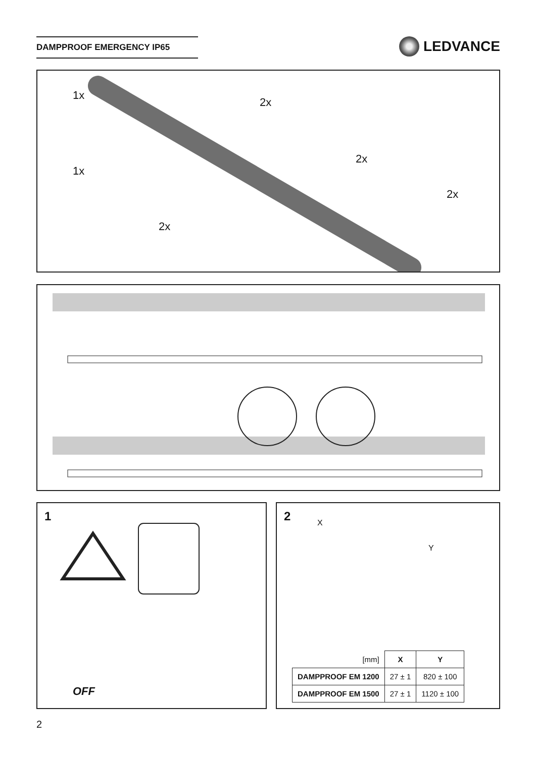DAMPPROOF EMERGENCY IP65 LEDVANCE
1x
2x
1x
2x
2x
2x
1
OFF
2 X
Y
| [mm] | X | Y |
| DAMPPROOF EM 1200 | 27 ± 1 | 820 ± 100 |
| DAMPPROOF EM 1500 | 27 ± 1 | 1120 ± 100 |
2